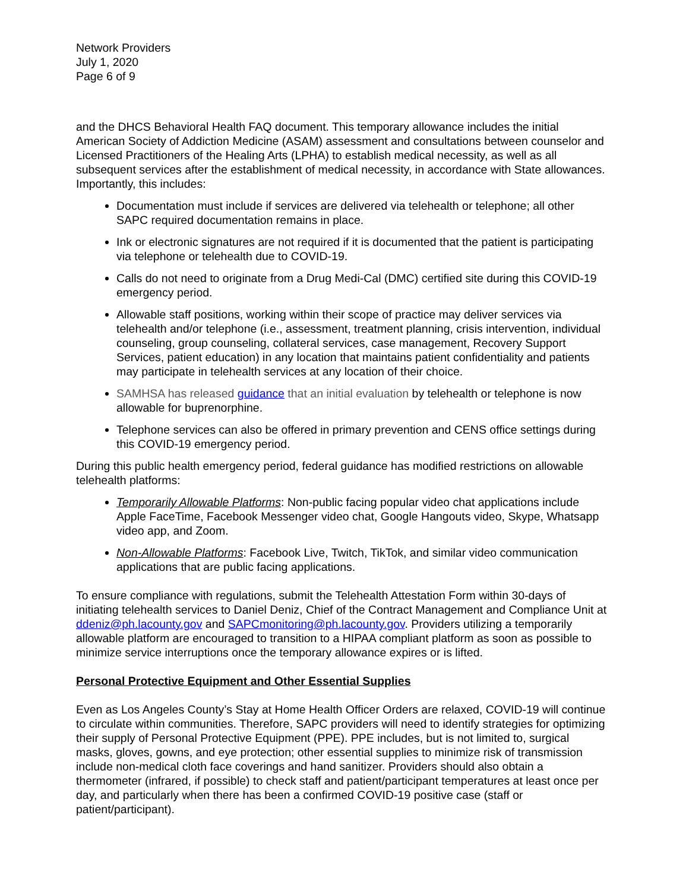Network Providers
July 1, 2020
Page 6 of 9
and the DHCS Behavioral Health FAQ document. This temporary allowance includes the initial American Society of Addiction Medicine (ASAM) assessment and consultations between counselor and Licensed Practitioners of the Healing Arts (LPHA) to establish medical necessity, as well as all subsequent services after the establishment of medical necessity, in accordance with State allowances. Importantly, this includes:
Documentation must include if services are delivered via telehealth or telephone; all other SAPC required documentation remains in place.
Ink or electronic signatures are not required if it is documented that the patient is participating via telephone or telehealth due to COVID-19.
Calls do not need to originate from a Drug Medi-Cal (DMC) certified site during this COVID-19 emergency period.
Allowable staff positions, working within their scope of practice may deliver services via telehealth and/or telephone (i.e., assessment, treatment planning, crisis intervention, individual counseling, group counseling, collateral services, case management, Recovery Support Services, patient education) in any location that maintains patient confidentiality and patients may participate in telehealth services at any location of their choice.
SAMHSA has released guidance that an initial evaluation by telehealth or telephone is now allowable for buprenorphine.
Telephone services can also be offered in primary prevention and CENS office settings during this COVID-19 emergency period.
During this public health emergency period, federal guidance has modified restrictions on allowable telehealth platforms:
Temporarily Allowable Platforms: Non-public facing popular video chat applications include Apple FaceTime, Facebook Messenger video chat, Google Hangouts video, Skype, Whatsapp video app, and Zoom.
Non-Allowable Platforms: Facebook Live, Twitch, TikTok, and similar video communication applications that are public facing applications.
To ensure compliance with regulations, submit the Telehealth Attestation Form within 30-days of initiating telehealth services to Daniel Deniz, Chief of the Contract Management and Compliance Unit at ddeniz@ph.lacounty.gov and SAPCmonitoring@ph.lacounty.gov. Providers utilizing a temporarily allowable platform are encouraged to transition to a HIPAA compliant platform as soon as possible to minimize service interruptions once the temporary allowance expires or is lifted.
Personal Protective Equipment and Other Essential Supplies
Even as Los Angeles County’s Stay at Home Health Officer Orders are relaxed, COVID-19 will continue to circulate within communities. Therefore, SAPC providers will need to identify strategies for optimizing their supply of Personal Protective Equipment (PPE). PPE includes, but is not limited to, surgical masks, gloves, gowns, and eye protection; other essential supplies to minimize risk of transmission include non-medical cloth face coverings and hand sanitizer. Providers should also obtain a thermometer (infrared, if possible) to check staff and patient/participant temperatures at least once per day, and particularly when there has been a confirmed COVID-19 positive case (staff or patient/participant).